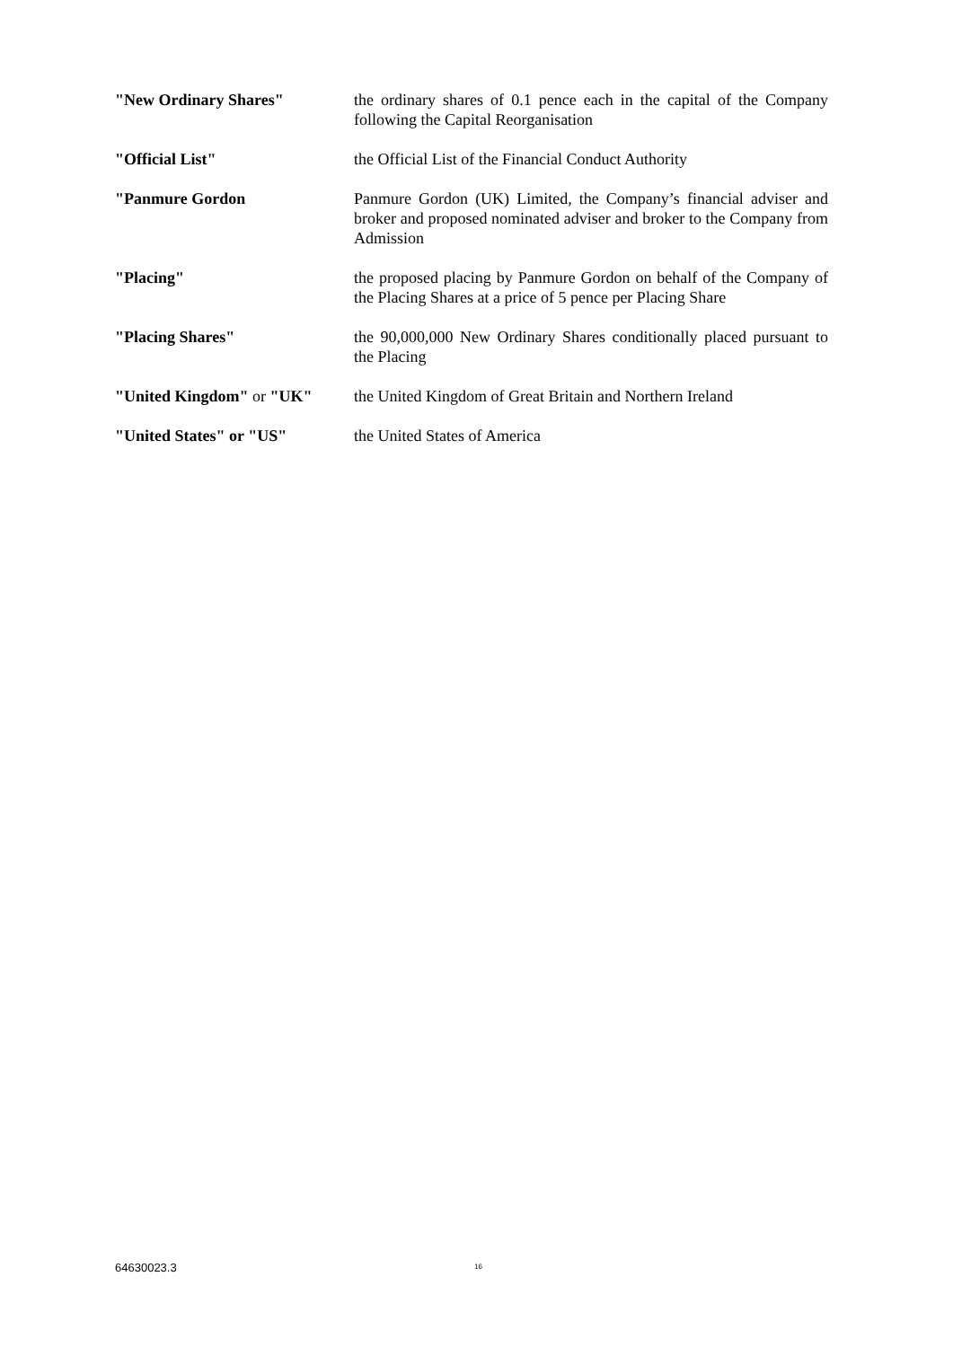| "New Ordinary Shares" | the ordinary shares of 0.1 pence each in the capital of the Company following the Capital Reorganisation |
| "Official List" | the Official List of the Financial Conduct Authority |
| "Panmure Gordon | Panmure Gordon (UK) Limited, the Company’s financial adviser and broker and proposed nominated adviser and broker to the Company from Admission |
| "Placing" | the proposed placing by Panmure Gordon on behalf of the Company of the Placing Shares at a price of 5 pence per Placing Share |
| "Placing Shares" | the 90,000,000 New Ordinary Shares conditionally placed pursuant to the Placing |
| "United Kingdom" or "UK" | the United Kingdom of Great Britain and Northern Ireland |
| "United States" or "US" | the United States of America |
64630023.3 16